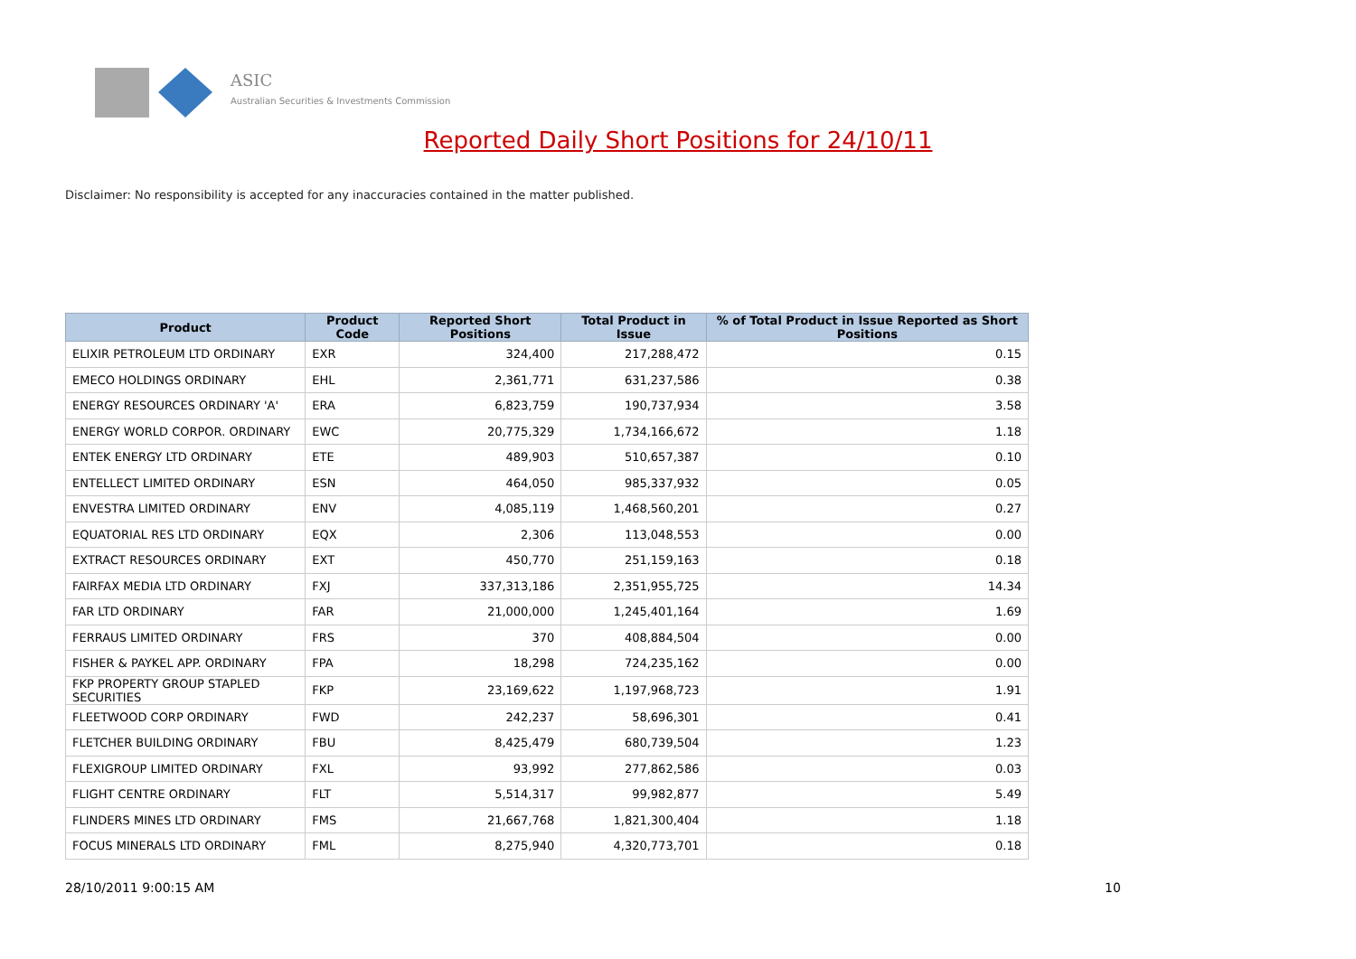ASIC
Australian Securities & Investments Commission
Reported Daily Short Positions for 24/10/11
Disclaimer: No responsibility is accepted for any inaccuracies contained in the matter published.
| Product | Product Code | Reported Short Positions | Total Product in Issue | % of Total Product in Issue Reported as Short Positions |
| --- | --- | --- | --- | --- |
| ELIXIR PETROLEUM LTD ORDINARY | EXR | 324,400 | 217,288,472 | 0.15 |
| EMECO HOLDINGS ORDINARY | EHL | 2,361,771 | 631,237,586 | 0.38 |
| ENERGY RESOURCES ORDINARY 'A' | ERA | 6,823,759 | 190,737,934 | 3.58 |
| ENERGY WORLD CORPOR. ORDINARY | EWC | 20,775,329 | 1,734,166,672 | 1.18 |
| ENTEK ENERGY LTD ORDINARY | ETE | 489,903 | 510,657,387 | 0.10 |
| ENTELLECT LIMITED ORDINARY | ESN | 464,050 | 985,337,932 | 0.05 |
| ENVESTRA LIMITED ORDINARY | ENV | 4,085,119 | 1,468,560,201 | 0.27 |
| EQUATORIAL RES LTD ORDINARY | EQX | 2,306 | 113,048,553 | 0.00 |
| EXTRACT RESOURCES ORDINARY | EXT | 450,770 | 251,159,163 | 0.18 |
| FAIRFAX MEDIA LTD ORDINARY | FXJ | 337,313,186 | 2,351,955,725 | 14.34 |
| FAR LTD ORDINARY | FAR | 21,000,000 | 1,245,401,164 | 1.69 |
| FERRAUS LIMITED ORDINARY | FRS | 370 | 408,884,504 | 0.00 |
| FISHER & PAYKEL APP. ORDINARY | FPA | 18,298 | 724,235,162 | 0.00 |
| FKP PROPERTY GROUP STAPLED SECURITIES | FKP | 23,169,622 | 1,197,968,723 | 1.91 |
| FLEETWOOD CORP ORDINARY | FWD | 242,237 | 58,696,301 | 0.41 |
| FLETCHER BUILDING ORDINARY | FBU | 8,425,479 | 680,739,504 | 1.23 |
| FLEXIGROUP LIMITED ORDINARY | FXL | 93,992 | 277,862,586 | 0.03 |
| FLIGHT CENTRE ORDINARY | FLT | 5,514,317 | 99,982,877 | 5.49 |
| FLINDERS MINES LTD ORDINARY | FMS | 21,667,768 | 1,821,300,404 | 1.18 |
| FOCUS MINERALS LTD ORDINARY | FML | 8,275,940 | 4,320,773,701 | 0.18 |
28/10/2011 9:00:15 AM 10